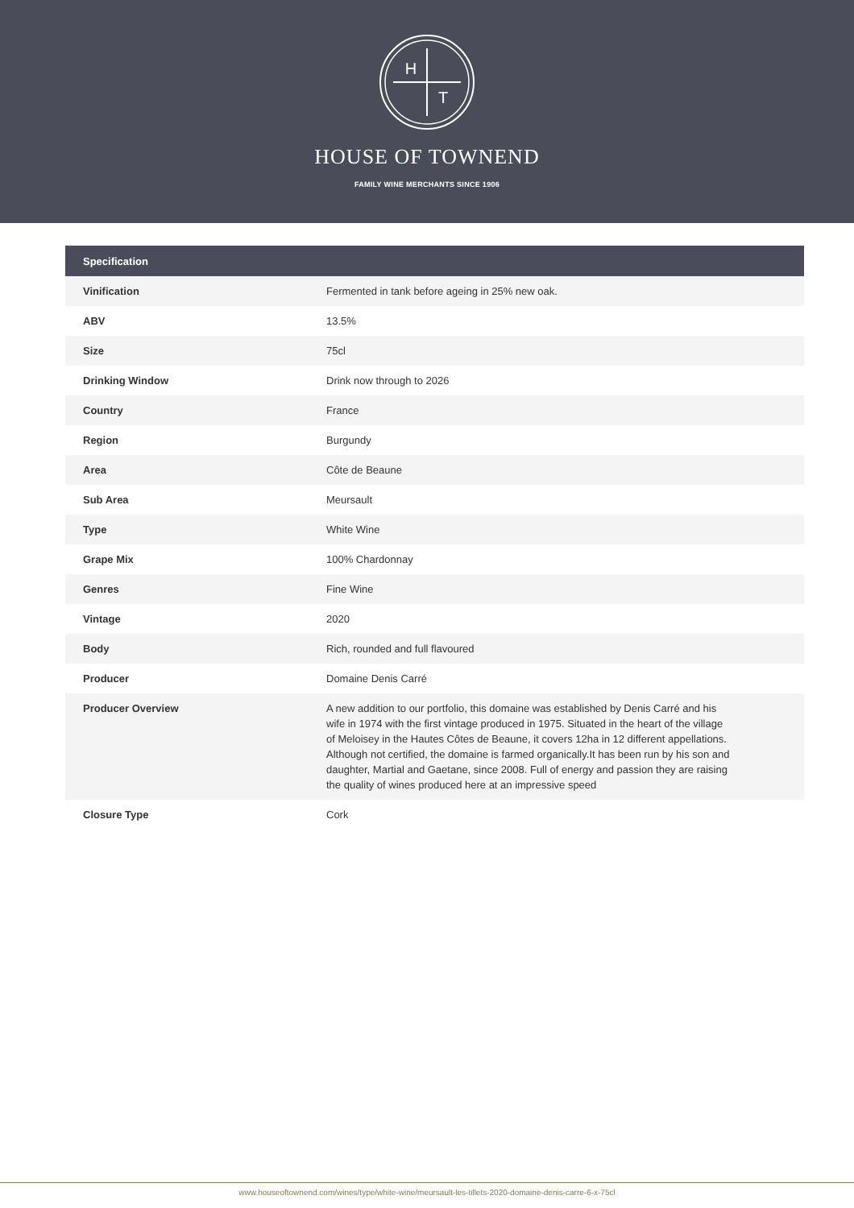H
T
HOUSE OF TOWNEND
FAMILY WINE MERCHANTS SINCE 1906
| Specification | |
| --- | --- |
| Vinification | Fermented in tank before ageing in 25% new oak. |
| ABV | 13.5% |
| Size | 75cl |
| Drinking Window | Drink now through to 2026 |
| Country | France |
| Region | Burgundy |
| Area | Côte de Beaune |
| Sub Area | Meursault |
| Type | White Wine |
| Grape Mix | 100% Chardonnay |
| Genres | Fine Wine |
| Vintage | 2020 |
| Body | Rich, rounded and full flavoured |
| Producer | Domaine Denis Carré |
| Producer Overview | A new addition to our portfolio, this domaine was established by Denis Carré and his wife in 1974 with the first vintage produced in 1975. Situated in the heart of the village of Meloisey in the Hautes Côtes de Beaune, it covers 12ha in 12 different appellations. Although not certified, the domaine is farmed organically.It has been run by his son and daughter, Martial and Gaetane, since 2008. Full of energy and passion they are raising the quality of wines produced here at an impressive speed |
| Closure Type | Cork |
www.houseoftownend.com/wines/type/white-wine/meursault-les-tillets-2020-domaine-denis-carre-6-x-75cl